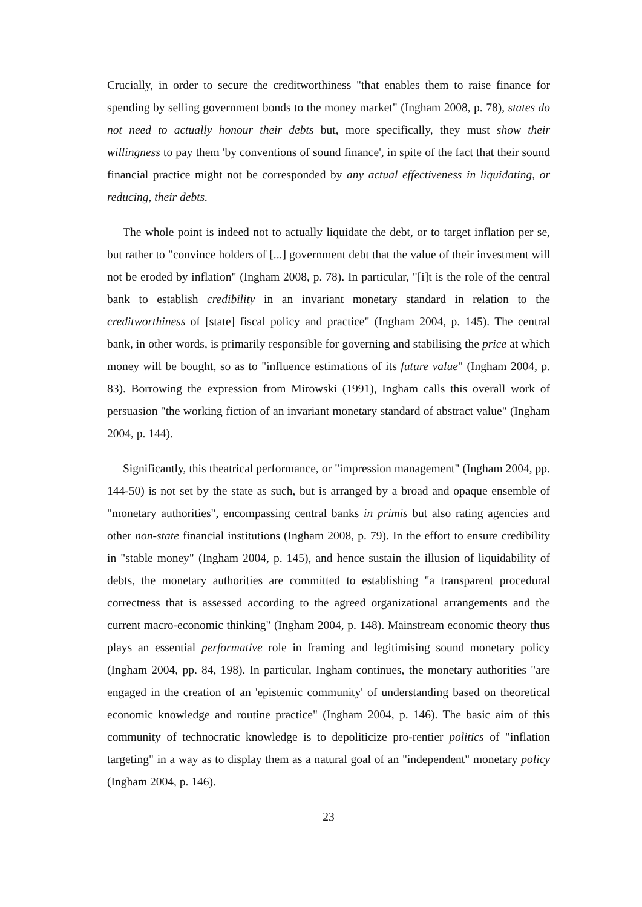Crucially, in order to secure the creditworthiness "that enables them to raise finance for spending by selling government bonds to the money market" (Ingham 2008, p. 78), states do not need to actually honour their debts but, more specifically, they must show their willingness to pay them 'by conventions of sound finance', in spite of the fact that their sound financial practice might not be corresponded by any actual effectiveness in liquidating, or reducing, their debts.
The whole point is indeed not to actually liquidate the debt, or to target inflation per se, but rather to "convince holders of [...] government debt that the value of their investment will not be eroded by inflation" (Ingham 2008, p. 78). In particular, "[i]t is the role of the central bank to establish credibility in an invariant monetary standard in relation to the creditworthiness of [state] fiscal policy and practice" (Ingham 2004, p. 145). The central bank, in other words, is primarily responsible for governing and stabilising the price at which money will be bought, so as to "influence estimations of its future value" (Ingham 2004, p. 83). Borrowing the expression from Mirowski (1991), Ingham calls this overall work of persuasion "the working fiction of an invariant monetary standard of abstract value" (Ingham 2004, p. 144).
Significantly, this theatrical performance, or "impression management" (Ingham 2004, pp. 144-50) is not set by the state as such, but is arranged by a broad and opaque ensemble of "monetary authorities", encompassing central banks in primis but also rating agencies and other non-state financial institutions (Ingham 2008, p. 79). In the effort to ensure credibility in "stable money" (Ingham 2004, p. 145), and hence sustain the illusion of liquidability of debts, the monetary authorities are committed to establishing "a transparent procedural correctness that is assessed according to the agreed organizational arrangements and the current macro-economic thinking" (Ingham 2004, p. 148). Mainstream economic theory thus plays an essential performative role in framing and legitimising sound monetary policy (Ingham 2004, pp. 84, 198). In particular, Ingham continues, the monetary authorities "are engaged in the creation of an 'epistemic community' of understanding based on theoretical economic knowledge and routine practice" (Ingham 2004, p. 146). The basic aim of this community of technocratic knowledge is to depoliticize pro-rentier politics of "inflation targeting" in a way as to display them as a natural goal of an "independent" monetary policy (Ingham 2004, p. 146).
23